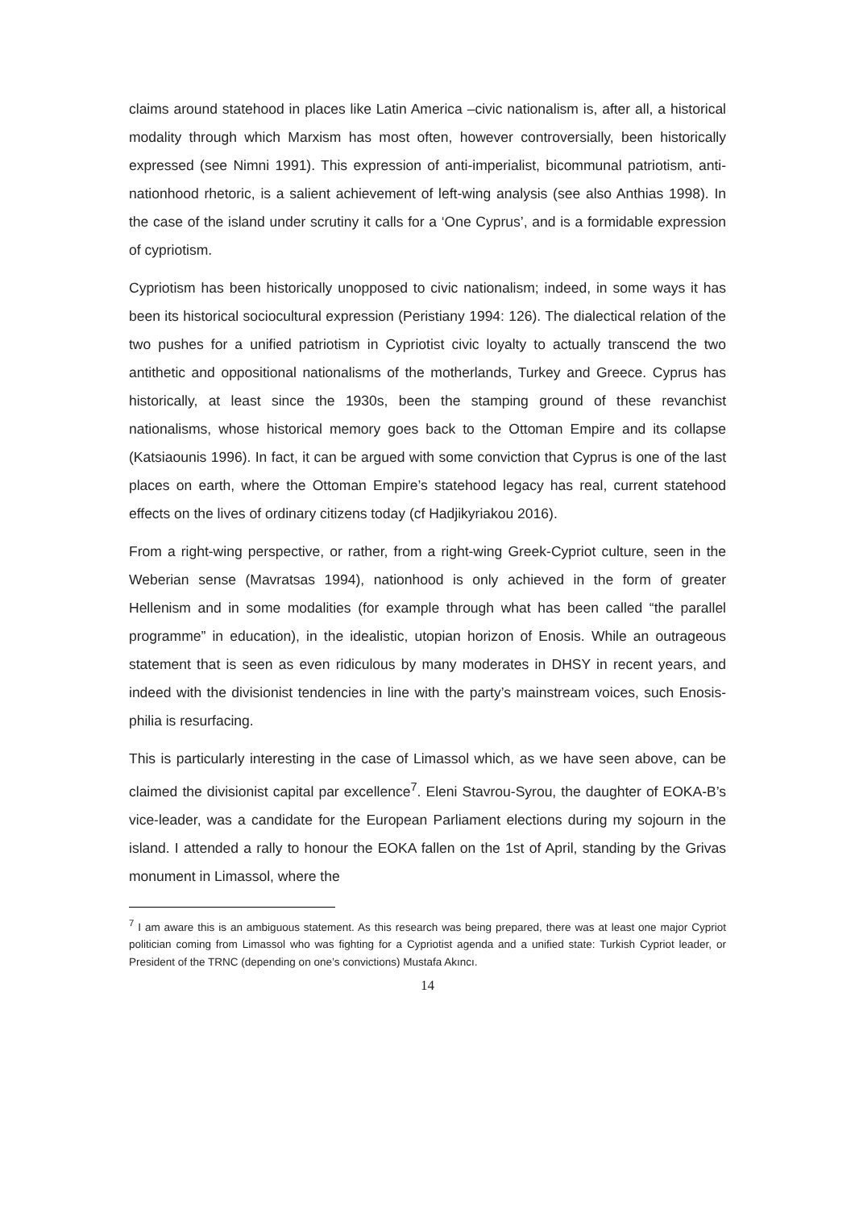claims around statehood in places like Latin America –civic nationalism is, after all, a historical modality through which Marxism has most often, however controversially, been historically expressed (see Nimni 1991). This expression of anti-imperialist, bicommunal patriotism, anti-nationhood rhetoric, is a salient achievement of left-wing analysis (see also Anthias 1998). In the case of the island under scrutiny it calls for a ‘One Cyprus’, and is a formidable expression of cypriotism.
Cypriotism has been historically unopposed to civic nationalism; indeed, in some ways it has been its historical sociocultural expression (Peristiany 1994: 126). The dialectical relation of the two pushes for a unified patriotism in Cypriotist civic loyalty to actually transcend the two antithetic and oppositional nationalisms of the motherlands, Turkey and Greece. Cyprus has historically, at least since the 1930s, been the stamping ground of these revanchist nationalisms, whose historical memory goes back to the Ottoman Empire and its collapse (Katsiaounis 1996). In fact, it can be argued with some conviction that Cyprus is one of the last places on earth, where the Ottoman Empire’s statehood legacy has real, current statehood effects on the lives of ordinary citizens today (cf Hadjikyriakou 2016).
From a right-wing perspective, or rather, from a right-wing Greek-Cypriot culture, seen in the Weberian sense (Mavratsas 1994), nationhood is only achieved in the form of greater Hellenism and in some modalities (for example through what has been called “the parallel programme” in education), in the idealistic, utopian horizon of Enosis. While an outrageous statement that is seen as even ridiculous by many moderates in DHSY in recent years, and indeed with the divisionist tendencies in line with the party’s mainstream voices, such Enosis-philia is resurfacing.
This is particularly interesting in the case of Limassol which, as we have seen above, can be claimed the divisionist capital par excellence<sup>7</sup>. Eleni Stavrou-Syrou, the daughter of EOKA-B’s vice-leader, was a candidate for the European Parliament elections during my sojourn in the island. I attended a rally to honour the EOKA fallen on the 1st of April, standing by the Grivas monument in Limassol, where the
<sup>7</sup> I am aware this is an ambiguous statement. As this research was being prepared, there was at least one major Cypriot politician coming from Limassol who was fighting for a Cypriotist agenda and a unified state: Turkish Cypriot leader, or President of the TRNC (depending on one’s convictions) Mustafa Akıncı.
14